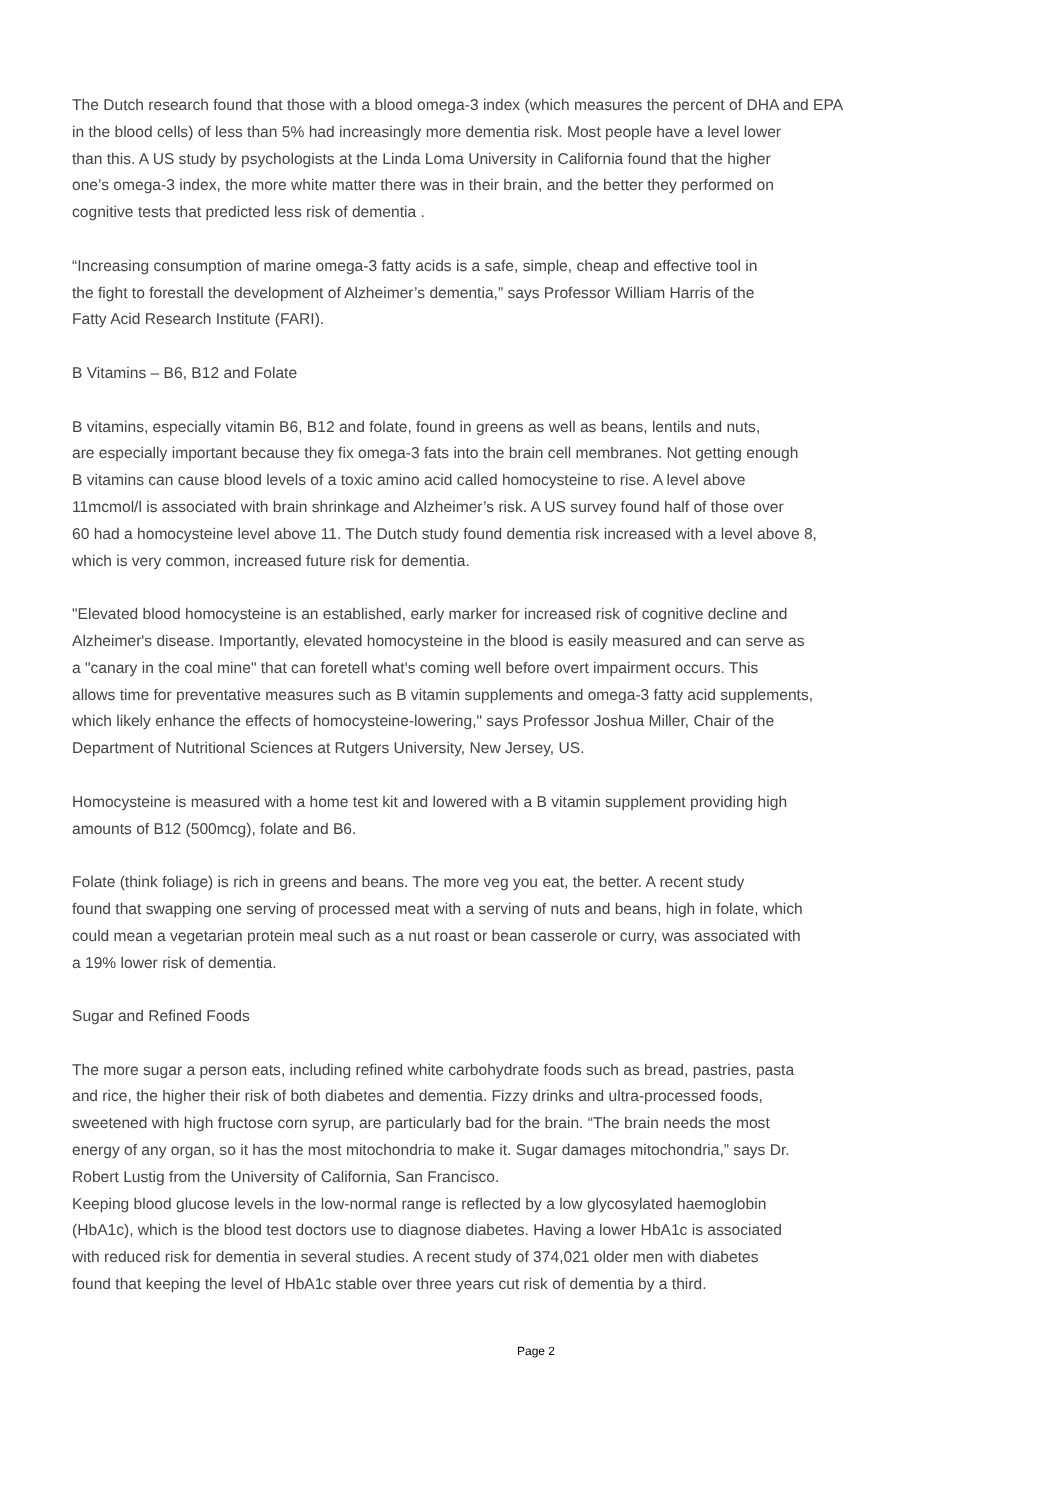The Dutch research found that those with a blood omega-3 index (which measures the percent of DHA and EPA
in the blood cells) of less than 5% had increasingly more dementia risk. Most people have a level lower
than this. A US study by psychologists at the Linda Loma University in California found that the higher
one’s omega-3 index, the more white matter there was in their brain, and the better they performed on
cognitive tests that predicted less risk of dementia .
“Increasing consumption of marine omega-3 fatty acids is a safe, simple, cheap and effective tool in
the fight to forestall the development of Alzheimer’s dementia,” says Professor William Harris of the
Fatty Acid Research Institute (FARI).
B Vitamins – B6, B12 and Folate
B vitamins, especially vitamin B6, B12 and folate, found in greens as well as beans, lentils and nuts,
are especially important because they fix omega-3 fats into the brain cell membranes. Not getting enough
B vitamins can cause blood levels of a toxic amino acid called homocysteine to rise. A level above
11mcmol/l is associated with brain shrinkage and Alzheimer’s risk. A US survey found half of those over
60 had a homocysteine level above 11. The Dutch study found dementia risk increased with a level above 8,
which is very common, increased future risk for dementia.
"Elevated blood homocysteine is an established, early marker for increased risk of cognitive decline and
Alzheimer's disease. Importantly, elevated homocysteine in the blood is easily measured and can serve as
a "canary in the coal mine" that can foretell what's coming well before overt impairment occurs. This
allows time for preventative measures such as B vitamin supplements and omega-3 fatty acid supplements,
which likely enhance the effects of homocysteine-lowering," says Professor Joshua Miller, Chair of the
Department of Nutritional Sciences at Rutgers University, New Jersey, US.
Homocysteine is measured with a home test kit and lowered with a B vitamin supplement providing high
amounts of B12 (500mcg), folate and B6.
Folate (think foliage) is rich in greens and beans. The more veg you eat, the better. A recent study
found that swapping one serving of processed meat with a serving of nuts and beans, high in folate, which
could mean a vegetarian protein meal such as a nut roast or bean casserole or curry, was associated with
a 19% lower risk of dementia.
Sugar and Refined Foods
The more sugar a person eats, including refined white carbohydrate foods such as bread, pastries, pasta
and rice, the higher their risk of both diabetes and dementia. Fizzy drinks and ultra-processed foods,
sweetened with high fructose corn syrup, are particularly bad for the brain. “The brain needs the most
energy of any organ, so it has the most mitochondria to make it. Sugar damages mitochondria,” says Dr.
Robert Lustig from the University of California, San Francisco.
Keeping blood glucose levels in the low-normal range is reflected by a low glycosylated haemoglobin
(HbA1c), which is the blood test doctors use to diagnose diabetes. Having a lower HbA1c is associated
with reduced risk for dementia in several studies. A recent study of 374,021 older men with diabetes
found that keeping the level of HbA1c stable over three years cut risk of dementia by a third.
Page 2